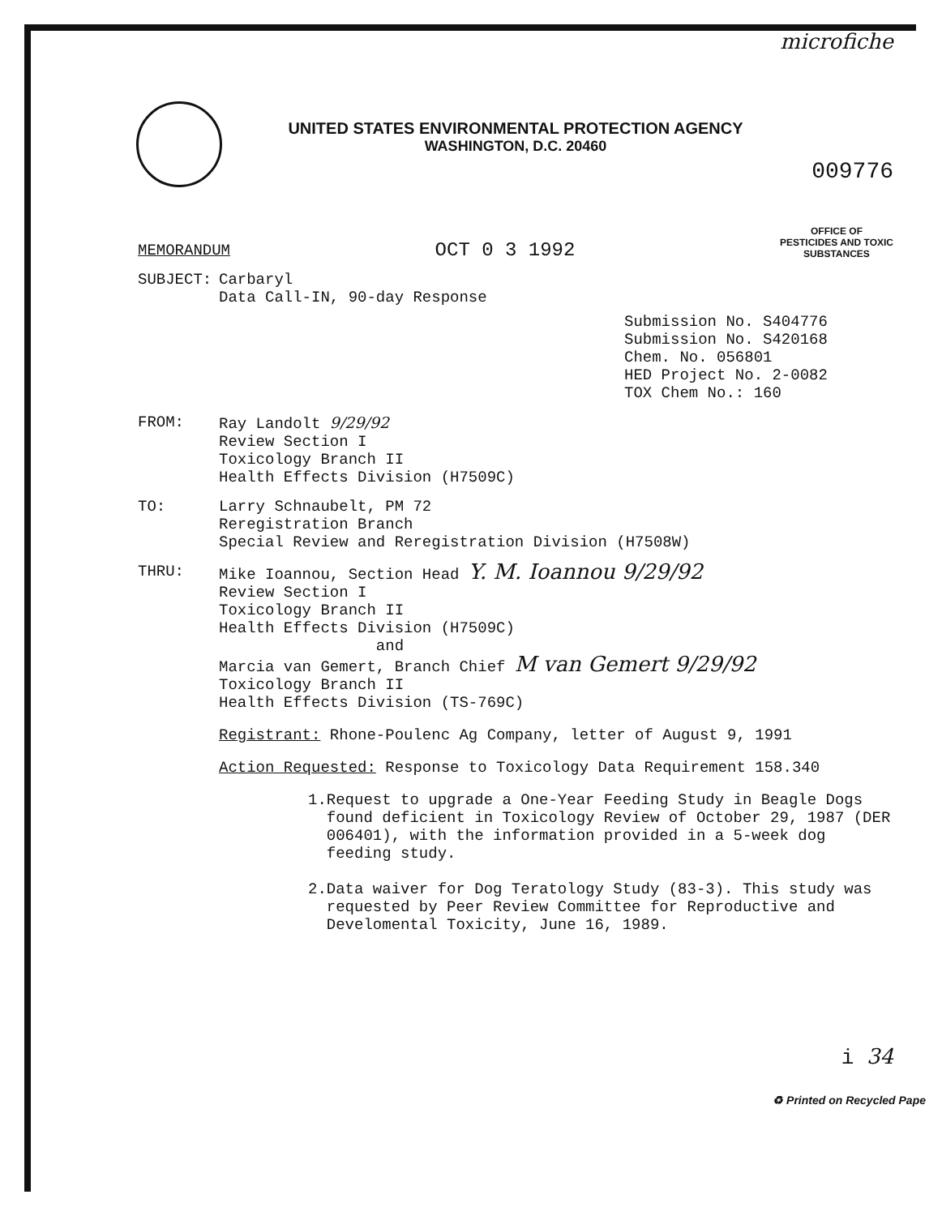microfiche
UNITED STATES ENVIRONMENTAL PROTECTION AGENCY
WASHINGTON, D.C. 20460
009776
MEMORANDUM
OCT 0 3 1992
OFFICE OF
PESTICIDES AND TOXIC
SUBSTANCES
SUBJECT:
Carbaryl
Data Call-IN, 90-day Response
Submission No. S404776
Submission No. S420168
Chem. No. 056801
HED Project No. 2-0082
TOX Chem No.: 160
FROM:
Ray Landolt 9/29/92
Review Section I
Toxicology Branch II
Health Effects Division (H7509C)
TO:
Larry Schnaubelt, PM 72
Reregistration Branch
Special Review and Reregistration Division (H7508W)
THRU:
Mike Ioannou, Section Head Y. M. Ioannou 9/29/92
Review Section I
Toxicology Branch II
Health Effects Division (H7509C)
and
Marcia van Gemert, Branch Chief M van Gemert 9/29/92
Toxicology Branch II
Health Effects Division (TS-769C)
Registrant: Rhone-Poulenc Ag Company, letter of August 9, 1991
Action Requested: Response to Toxicology Data Requirement 158.340
1. Request to upgrade a One-Year Feeding Study in Beagle Dogs found deficient in Toxicology Review of October 29, 1987 (DER 006401), with the information provided in a 5-week dog feeding study.
2. Data waiver for Dog Teratology Study (83-3). This study was requested by Peer Review Committee for Reproductive and Develomental Toxicity, June 16, 1989.
i 34
♻ Printed on Recycled Pape